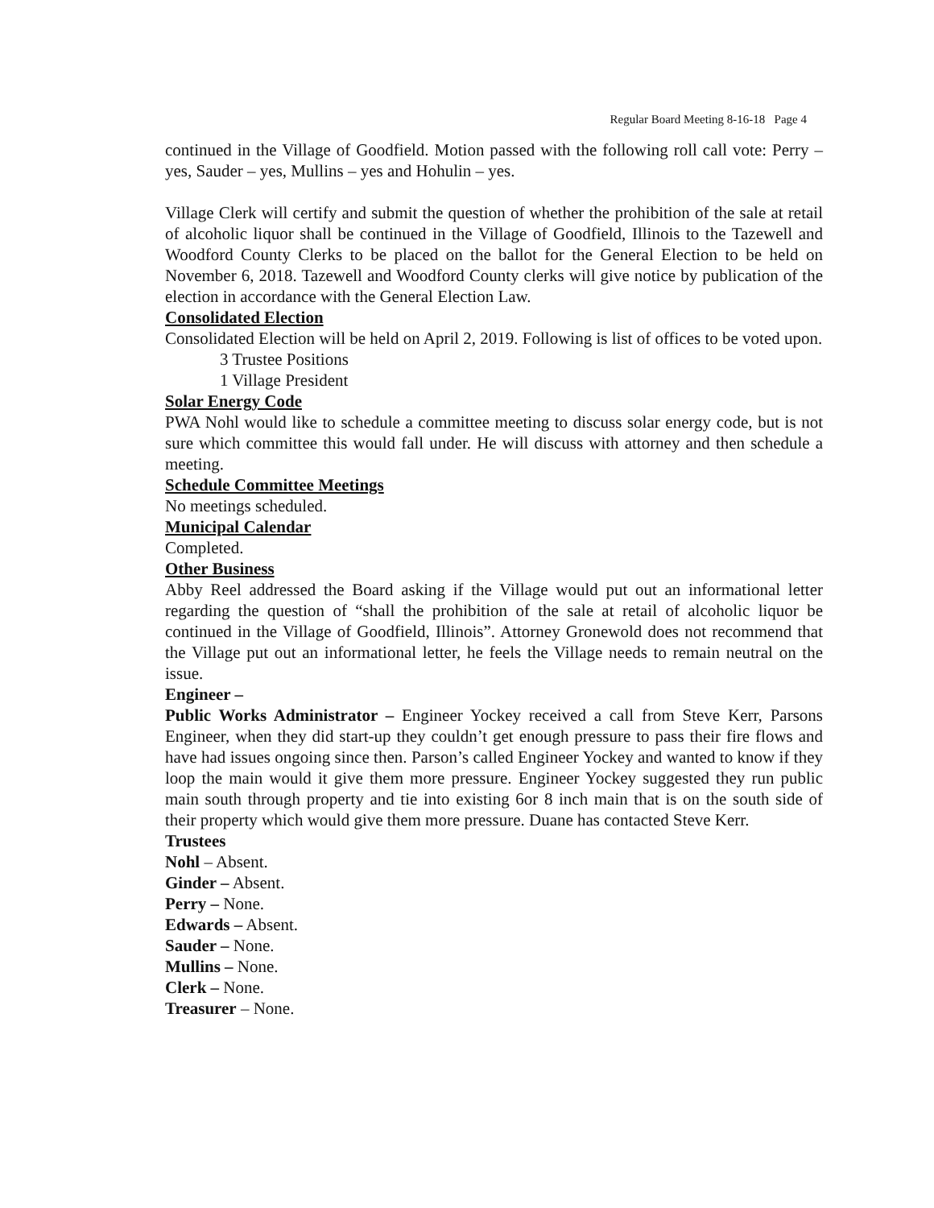Regular Board Meeting 8-16-18 Page 4
continued in the Village of Goodfield. Motion passed with the following roll call vote: Perry – yes, Sauder – yes, Mullins – yes and Hohulin – yes.
Village Clerk will certify and submit the question of whether the prohibition of the sale at retail of alcoholic liquor shall be continued in the Village of Goodfield, Illinois to the Tazewell and Woodford County Clerks to be placed on the ballot for the General Election to be held on November 6, 2018. Tazewell and Woodford County clerks will give notice by publication of the election in accordance with the General Election Law.
Consolidated Election
Consolidated Election will be held on April 2, 2019. Following is list of offices to be voted upon.
3 Trustee Positions
1 Village President
Solar Energy Code
PWA Nohl would like to schedule a committee meeting to discuss solar energy code, but is not sure which committee this would fall under. He will discuss with attorney and then schedule a meeting.
Schedule Committee Meetings
No meetings scheduled.
Municipal Calendar
Completed.
Other Business
Abby Reel addressed the Board asking if the Village would put out an informational letter regarding the question of “shall the prohibition of the sale at retail of alcoholic liquor be continued in the Village of Goodfield, Illinois”. Attorney Gronewold does not recommend that the Village put out an informational letter, he feels the Village needs to remain neutral on the issue.
Engineer –
Public Works Administrator – Engineer Yockey received a call from Steve Kerr, Parsons Engineer, when they did start-up they couldn’t get enough pressure to pass their fire flows and have had issues ongoing since then. Parson’s called Engineer Yockey and wanted to know if they loop the main would it give them more pressure. Engineer Yockey suggested they run public main south through property and tie into existing 6or 8 inch main that is on the south side of their property which would give them more pressure. Duane has contacted Steve Kerr.
Trustees
Nohl – Absent.
Ginder – Absent.
Perry – None.
Edwards – Absent.
Sauder – None.
Mullins – None.
Clerk – None.
Treasurer – None.